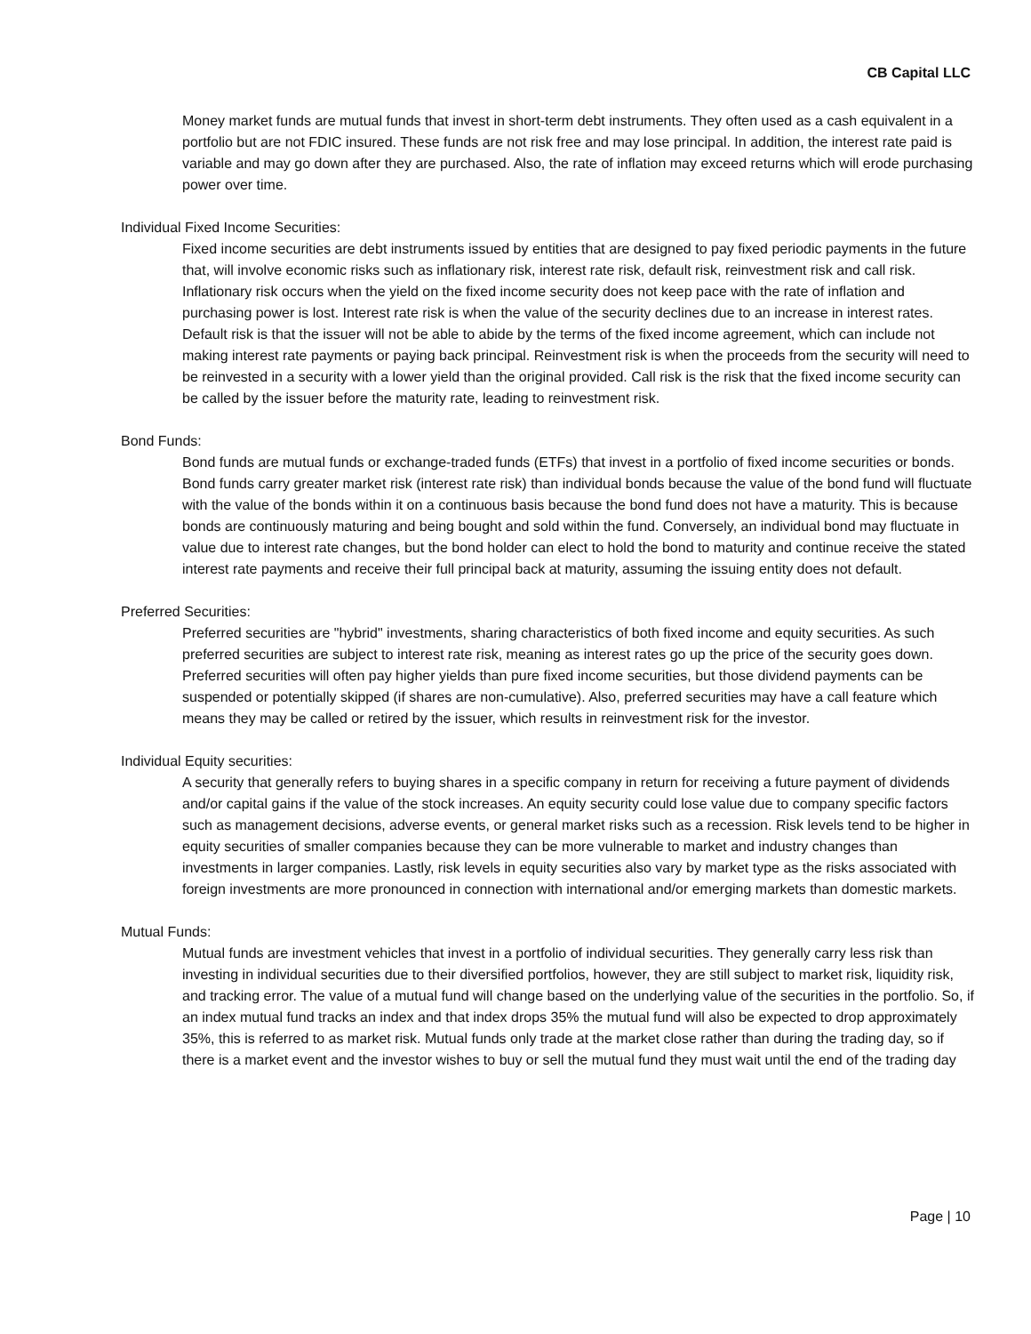CB Capital LLC
Money market funds are mutual funds that invest in short-term debt instruments. They often used as a cash equivalent in a portfolio but are not FDIC insured. These funds are not risk free and may lose principal. In addition, the interest rate paid is variable and may go down after they are purchased. Also, the rate of inflation may exceed returns which will erode purchasing power over time.
Individual Fixed Income Securities:
Fixed income securities are debt instruments issued by entities that are designed to pay fixed periodic payments in the future that, will involve economic risks such as inflationary risk, interest rate risk, default risk, reinvestment risk and call risk. Inflationary risk occurs when the yield on the fixed income security does not keep pace with the rate of inflation and purchasing power is lost. Interest rate risk is when the value of the security declines due to an increase in interest rates. Default risk is that the issuer will not be able to abide by the terms of the fixed income agreement, which can include not making interest rate payments or paying back principal. Reinvestment risk is when the proceeds from the security will need to be reinvested in a security with a lower yield than the original provided. Call risk is the risk that the fixed income security can be called by the issuer before the maturity rate, leading to reinvestment risk.
Bond Funds:
Bond funds are mutual funds or exchange-traded funds (ETFs) that invest in a portfolio of fixed income securities or bonds. Bond funds carry greater market risk (interest rate risk) than individual bonds because the value of the bond fund will fluctuate with the value of the bonds within it on a continuous basis because the bond fund does not have a maturity. This is because bonds are continuously maturing and being bought and sold within the fund. Conversely, an individual bond may fluctuate in value due to interest rate changes, but the bond holder can elect to hold the bond to maturity and continue receive the stated interest rate payments and receive their full principal back at maturity, assuming the issuing entity does not default.
Preferred Securities:
Preferred securities are "hybrid" investments, sharing characteristics of both fixed income and equity securities. As such preferred securities are subject to interest rate risk, meaning as interest rates go up the price of the security goes down. Preferred securities will often pay higher yields than pure fixed income securities, but those dividend payments can be suspended or potentially skipped (if shares are non-cumulative). Also, preferred securities may have a call feature which means they may be called or retired by the issuer, which results in reinvestment risk for the investor.
Individual Equity securities:
A security that generally refers to buying shares in a specific company in return for receiving a future payment of dividends and/or capital gains if the value of the stock increases. An equity security could lose value due to company specific factors such as management decisions, adverse events, or general market risks such as a recession. Risk levels tend to be higher in equity securities of smaller companies because they can be more vulnerable to market and industry changes than investments in larger companies. Lastly, risk levels in equity securities also vary by market type as the risks associated with foreign investments are more pronounced in connection with international and/or emerging markets than domestic markets.
Mutual Funds:
Mutual funds are investment vehicles that invest in a portfolio of individual securities. They generally carry less risk than investing in individual securities due to their diversified portfolios, however, they are still subject to market risk, liquidity risk, and tracking error. The value of a mutual fund will change based on the underlying value of the securities in the portfolio. So, if an index mutual fund tracks an index and that index drops 35% the mutual fund will also be expected to drop approximately 35%, this is referred to as market risk. Mutual funds only trade at the market close rather than during the trading day, so if there is a market event and the investor wishes to buy or sell the mutual fund they must wait until the end of the trading day
Page | 10